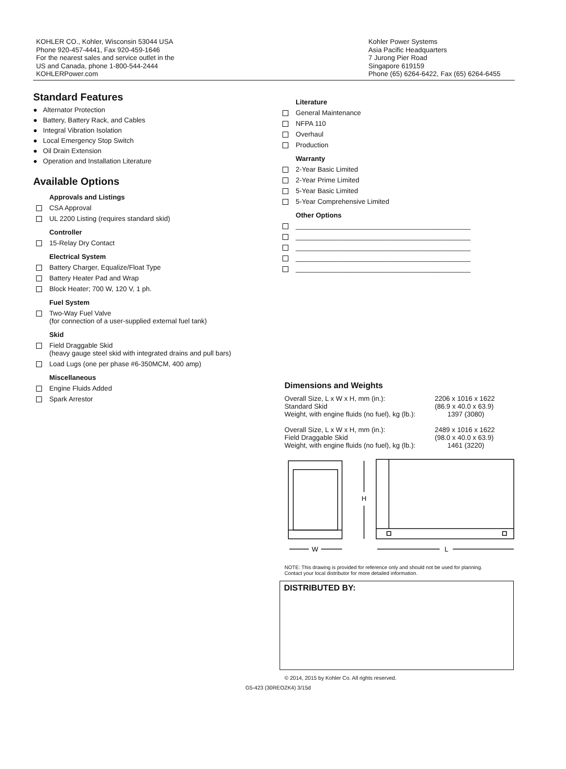KOHLER CO., Kohler, Wisconsin 53044 USA
Phone 920-457-4441, Fax 920-459-1646
For the nearest sales and service outlet in the
US and Canada, phone 1-800-544-2444
KOHLERPower.com
Kohler Power Systems
Asia Pacific Headquarters
7 Jurong Pier Road
Singapore 619159
Phone (65) 6264-6422, Fax (65) 6264-6455
Standard Features
● Alternator Protection
● Battery, Battery Rack, and Cables
● Integral Vibration Isolation
● Local Emergency Stop Switch
● Oil Drain Extension
● Operation and Installation Literature
Available Options
Approvals and Listings
CSA Approval
UL 2200 Listing (requires standard skid)
Controller
15-Relay Dry Contact
Electrical System
Battery Charger, Equalize/Float Type
Battery Heater Pad and Wrap
Block Heater; 700 W, 120 V, 1 ph.
Fuel System
Two-Way Fuel Valve
(for connection of a user-supplied external fuel tank)
Skid
Field Draggable Skid
(heavy gauge steel skid with integrated drains and pull bars)
Load Lugs (one per phase #6-350MCM, 400 amp)
Miscellaneous
Engine Fluids Added
Spark Arrestor
Literature
General Maintenance
NFPA 110
Overhaul
Production
Warranty
2-Year Basic Limited
2-Year Prime Limited
5-Year Basic Limited
5-Year Comprehensive Limited
Other Options
______________________________________________
______________________________________________
______________________________________________
______________________________________________
______________________________________________
Dimensions and Weights
| Overall Size, L x W x H, mm (in.): | 2206 x 1016 x 1622 |
| Standard Skid | (86.9 x 40.0 x 63.9) |
| Weight, with engine fluids (no fuel), kg (lb.): | 1397 (3080) |
| Overall Size, L x W x H, mm (in.): | 2489 x 1016 x 1622 |
| Field Draggable Skid | (98.0 x 40.0 x 63.9) |
| Weight, with engine fluids (no fuel), kg (lb.): | 1461 (3220) |
H
W
L
NOTE: This drawing is provided for reference only and should not be used for planning.
Contact your local distributor for more detailed information.
DISTRIBUTED BY:
© 2014, 2015 by Kohler Co. All rights reserved.
G5-423 (30REOZK4) 3/15d